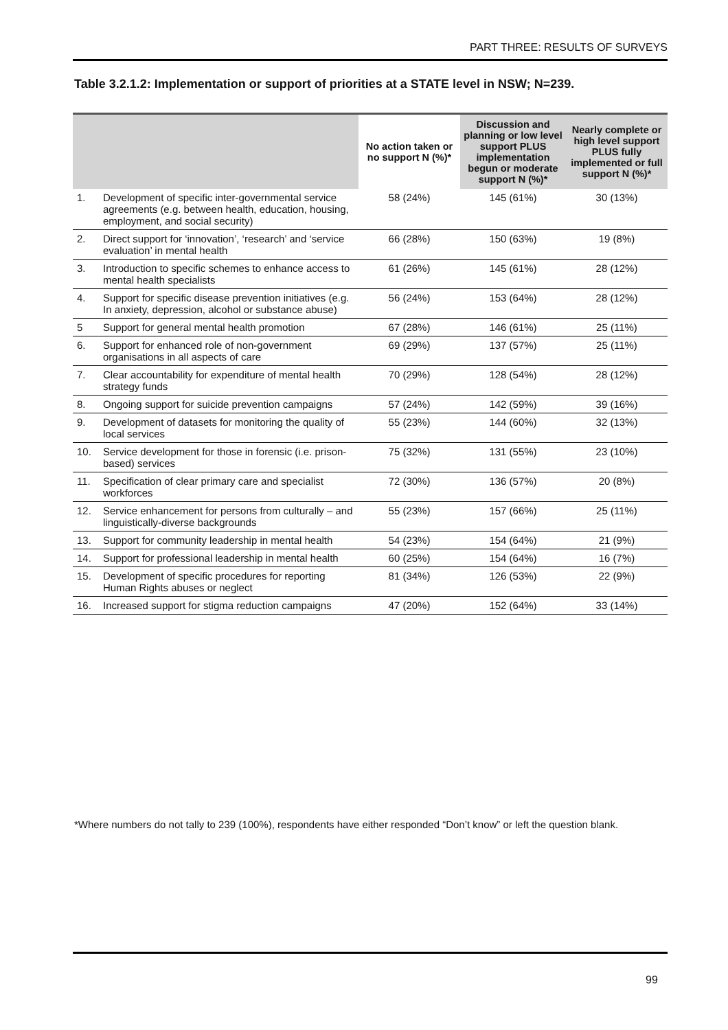PART THREE: RESULTS OF SURVEYS
Table 3.2.1.2: Implementation or support of priorities at a STATE level in NSW; N=239.
| | | No action taken or no support N (%)* | Discussion and planning or low level support PLUS implementation begun or moderate support N (%)* | Nearly complete or high level support PLUS fully implemented or full support N (%)* |
| --- | --- | --- | --- | --- |
| 1. | Development of specific inter-governmental service agreements (e.g. between health, education, housing, employment, and social security) | 58 (24%) | 145 (61%) | 30 (13%) |
| 2. | Direct support for ‘innovation’, ‘research’ and ‘service evaluation’ in mental health | 66 (28%) | 150 (63%) | 19 (8%) |
| 3. | Introduction to specific schemes to enhance access to mental health specialists | 61 (26%) | 145 (61%) | 28 (12%) |
| 4. | Support for specific disease prevention initiatives (e.g. In anxiety, depression, alcohol or substance abuse) | 56 (24%) | 153 (64%) | 28 (12%) |
| 5 | Support for general mental health promotion | 67 (28%) | 146 (61%) | 25 (11%) |
| 6. | Support for enhanced role of non-government organisations in all aspects of care | 69 (29%) | 137 (57%) | 25 (11%) |
| 7. | Clear accountability for expenditure of mental health strategy funds | 70 (29%) | 128 (54%) | 28 (12%) |
| 8. | Ongoing support for suicide prevention campaigns | 57 (24%) | 142 (59%) | 39 (16%) |
| 9. | Development of datasets for monitoring the quality of local services | 55 (23%) | 144 (60%) | 32 (13%) |
| 10. | Service development for those in forensic (i.e. prison-based) services | 75 (32%) | 131 (55%) | 23 (10%) |
| 11. | Specification of clear primary care and specialist workforces | 72 (30%) | 136 (57%) | 20 (8%) |
| 12. | Service enhancement for persons from culturally – and linguistically-diverse backgrounds | 55 (23%) | 157 (66%) | 25 (11%) |
| 13. | Support for community leadership in mental health | 54 (23%) | 154 (64%) | 21 (9%) |
| 14. | Support for professional leadership in mental health | 60 (25%) | 154 (64%) | 16 (7%) |
| 15. | Development of specific procedures for reporting Human Rights abuses or neglect | 81 (34%) | 126 (53%) | 22 (9%) |
| 16. | Increased support for stigma reduction campaigns | 47 (20%) | 152 (64%) | 33 (14%) |
*Where numbers do not tally to 239 (100%), respondents have either responded “Don’t know” or left the question blank.
99